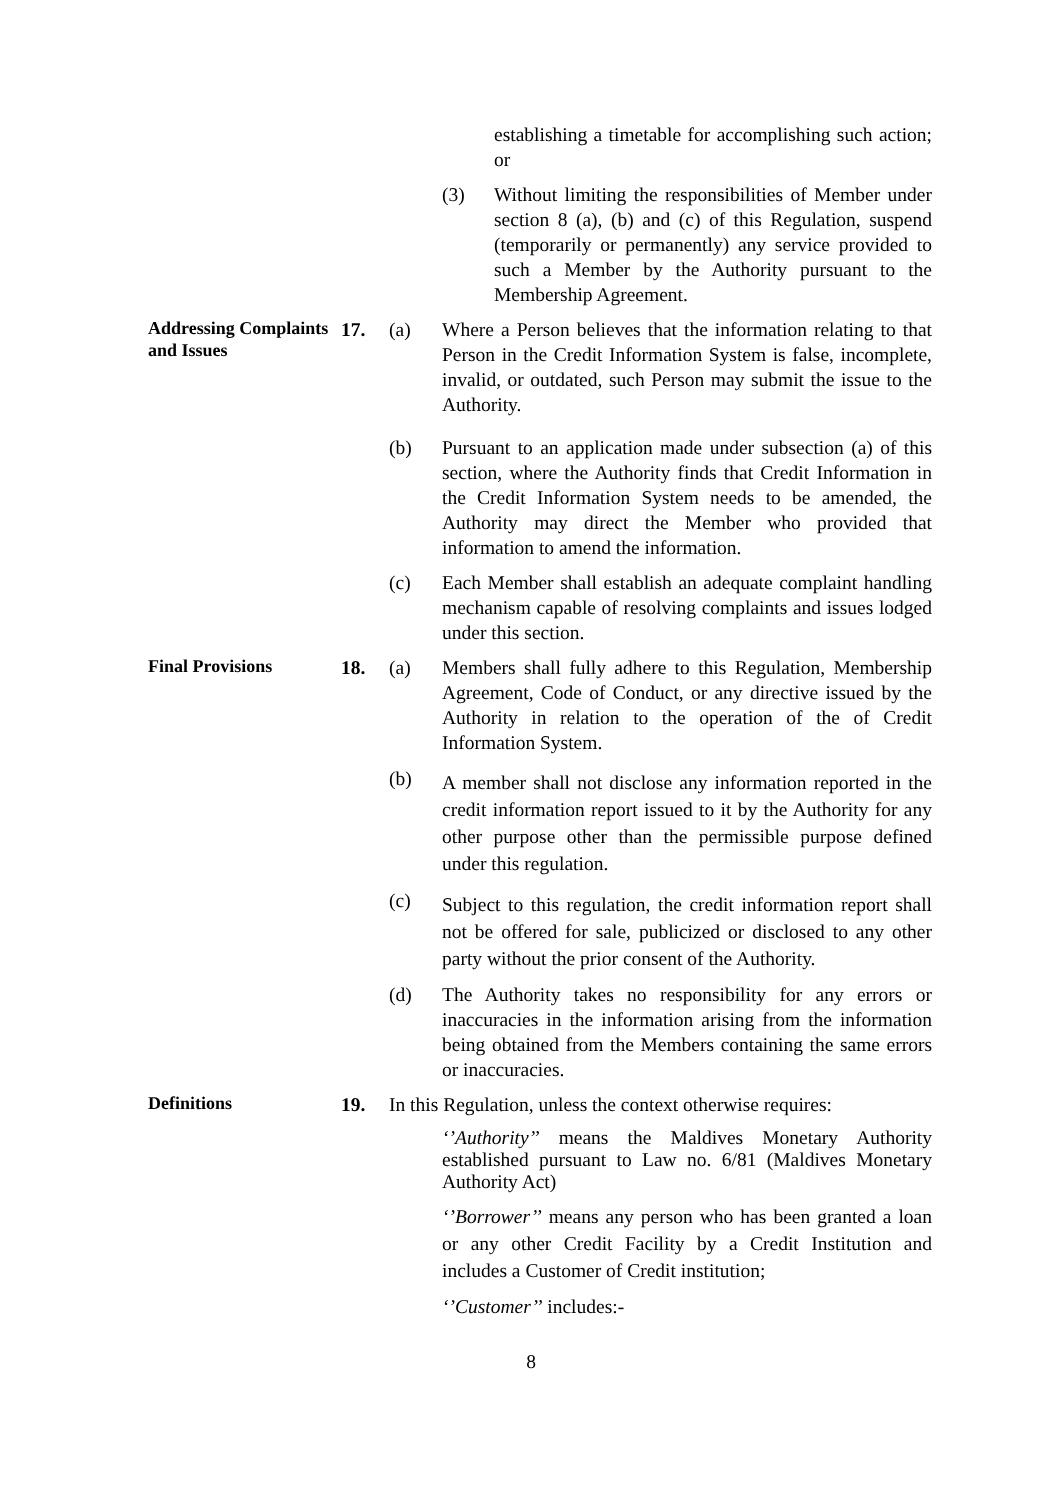establishing a timetable for accomplishing such action; or
(3) Without limiting the responsibilities of Member under section 8 (a), (b) and (c) of this Regulation, suspend (temporarily or permanently) any service provided to such a Member by the Authority pursuant to the Membership Agreement.
Addressing Complaints and Issues
17. (a) Where a Person believes that the information relating to that Person in the Credit Information System is false, incomplete, invalid, or outdated, such Person may submit the issue to the Authority.
(b) Pursuant to an application made under subsection (a) of this section, where the Authority finds that Credit Information in the Credit Information System needs to be amended, the Authority may direct the Member who provided that information to amend the information.
(c) Each Member shall establish an adequate complaint handling mechanism capable of resolving complaints and issues lodged under this section.
Final Provisions
18. (a) Members shall fully adhere to this Regulation, Membership Agreement, Code of Conduct, or any directive issued by the Authority in relation to the operation of the of Credit Information System.
(b)
A member shall not disclose any information reported in the credit information report issued to it by the Authority for any other purpose other than the permissible purpose defined under this regulation.
(c)
Subject to this regulation, the credit information report shall not be offered for sale, publicized or disclosed to any other party without the prior consent of the Authority.
(d) The Authority takes no responsibility for any errors or inaccuracies in the information arising from the information being obtained from the Members containing the same errors or inaccuracies.
Definitions
19. In this Regulation, unless the context otherwise requires:
‘’Authority’’ means the Maldives Monetary Authority established pursuant to Law no. 6/81 (Maldives Monetary Authority Act)
‘’Borrower’’ means any person who has been granted a loan or any other Credit Facility by a Credit Institution and includes a Customer of Credit institution;
‘’Customer’’ includes:-
8